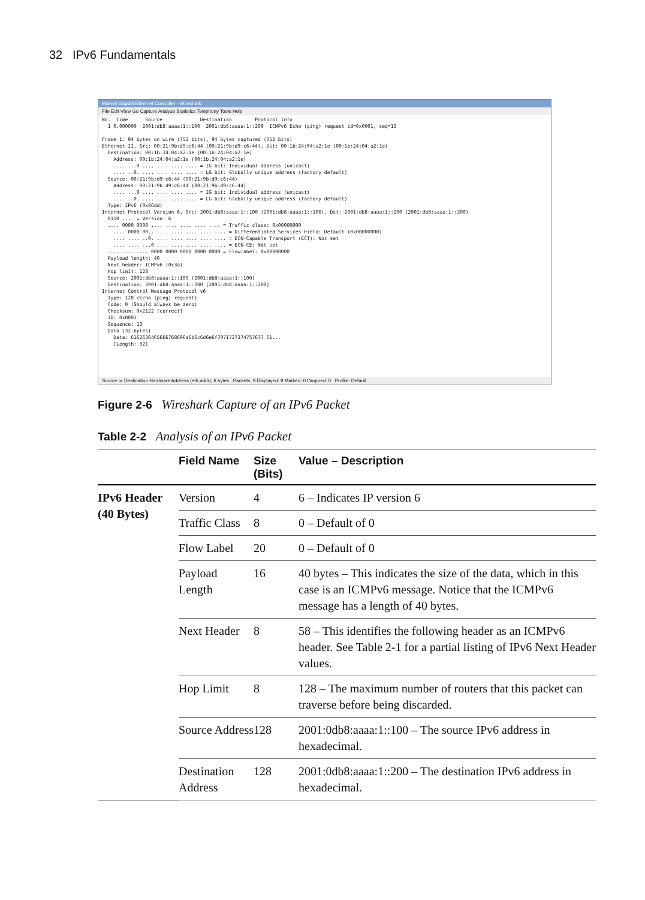32 IPv6 Fundamentals
Marvell Gigabit Ethernet Controller - Wireshark
File Edit View Go Capture Analyze Statistics Telephony Tools Help
No.  Time      Source             Destination        Protocol Info
  1 0.000000  2001:db8:aaaa:1::100  2001:db8:aaaa:1::200  ICMPv6 Echo (ping) request id=0x0001, seq=13

Frame 1: 94 bytes on wire (752 bits), 94 bytes captured (752 bits)
Ethernet II, Src: 00:21:9b:d9:c6:44 (00:21:9b:d9:c6:44), Dst: 00:1b:24:04:a2:1e (00:1b:24:04:a2:1e)
  Destination: 00:1b:24:04:a2:1e (00:1b:24:04:a2:1e)
    Address: 00:1b:24:04:a2:1e (00:1b:24:04:a2:1e)
    .... ...0 .... .... .... .... = IG bit: Individual address (unicast)
    .... ..0. .... .... .... .... = LG bit: Globally unique address (factory default)
  Source: 00:21:9b:d9:c6:44 (00:21:9b:d9:c6:44)
    Address: 00:21:9b:d9:c6:44 (00:21:9b:d9:c6:44)
    .... ...0 .... .... .... .... = IG bit: Individual address (unicast)
    .... ..0. .... .... .... .... = LG bit: Globally unique address (factory default)
  Type: IPv6 (0x86dd)
Internet Protocol Version 6, Src: 2001:db8:aaaa:1::100 (2001:db8:aaaa:1::100), Dst: 2001:db8:aaaa:1::200 (2001:db8:aaaa:1::200)
  0110 .... = Version: 6
  .... 0000 0000 .... .... .... .... .... = Traffic class: 0x00000000
    .... 0000 00.. .... .... .... .... .... = Differentiated Services Field: Default (0x00000000)
    .... .... ..0. .... .... .... .... .... = ECN-Capable Transport (ECT): Not set
    .... .... ...0 .... .... .... .... .... = ECN-CE: Not set
  .... .... .... 0000 0000 0000 0000 0000 = Flowlabel: 0x00000000
  Payload length: 40
  Next header: ICMPv6 (0x3a)
  Hop limit: 128
  Source: 2001:db8:aaaa:1::100 (2001:db8:aaaa:1::100)
  Destination: 2001:db8:aaaa:1::200 (2001:db8:aaaa:1::200)
Internet Control Message Protocol v6
  Type: 128 (Echo (ping) request)
  Code: 0 (Should always be zero)
  Checksum: 0x2122 [correct]
  ID: 0x0001
  Sequence: 13
  Data (32 bytes)
    Data: 6162636465666768696a6b6c6d6e6f7071727374757677 61...
    [Length: 32]
Source or Destination Hardware Address (eth.addr), 6 bytes Packets: 9 Displayed: 9 Marked: 0 Dropped: 0 Profile: Default
Figure 2-6 Wireshark Capture of an IPv6 Packet
Table 2-2 Analysis of an IPv6 Packet
| | Field Name | Size (Bits) | Value – Description |
| --- | --- | --- | --- |
| IPv6 Header (40 Bytes) | Version | 4 | 6 – Indicates IP version 6 |
| | Traffic Class | 8 | 0 – Default of 0 |
| | Flow Label | 20 | 0 – Default of 0 |
| | Payload Length | 16 | 40 bytes – This indicates the size of the data, which in this case is an ICMPv6 message. Notice that the ICMPv6 message has a length of 40 bytes. |
| | Next Header | 8 | 58 – This identifies the following header as an ICMPv6 header. See Table 2-1 for a partial listing of IPv6 Next Header values. |
| | Hop Limit | 8 | 128 – The maximum number of routers that this packet can traverse before being discarded. |
| | Source Address | 128 | 2001:0db8:aaaa:1::100 – The source IPv6 address in hexadecimal. |
| | Destination Address | 128 | 2001:0db8:aaaa:1::200 – The destination IPv6 address in hexadecimal. |